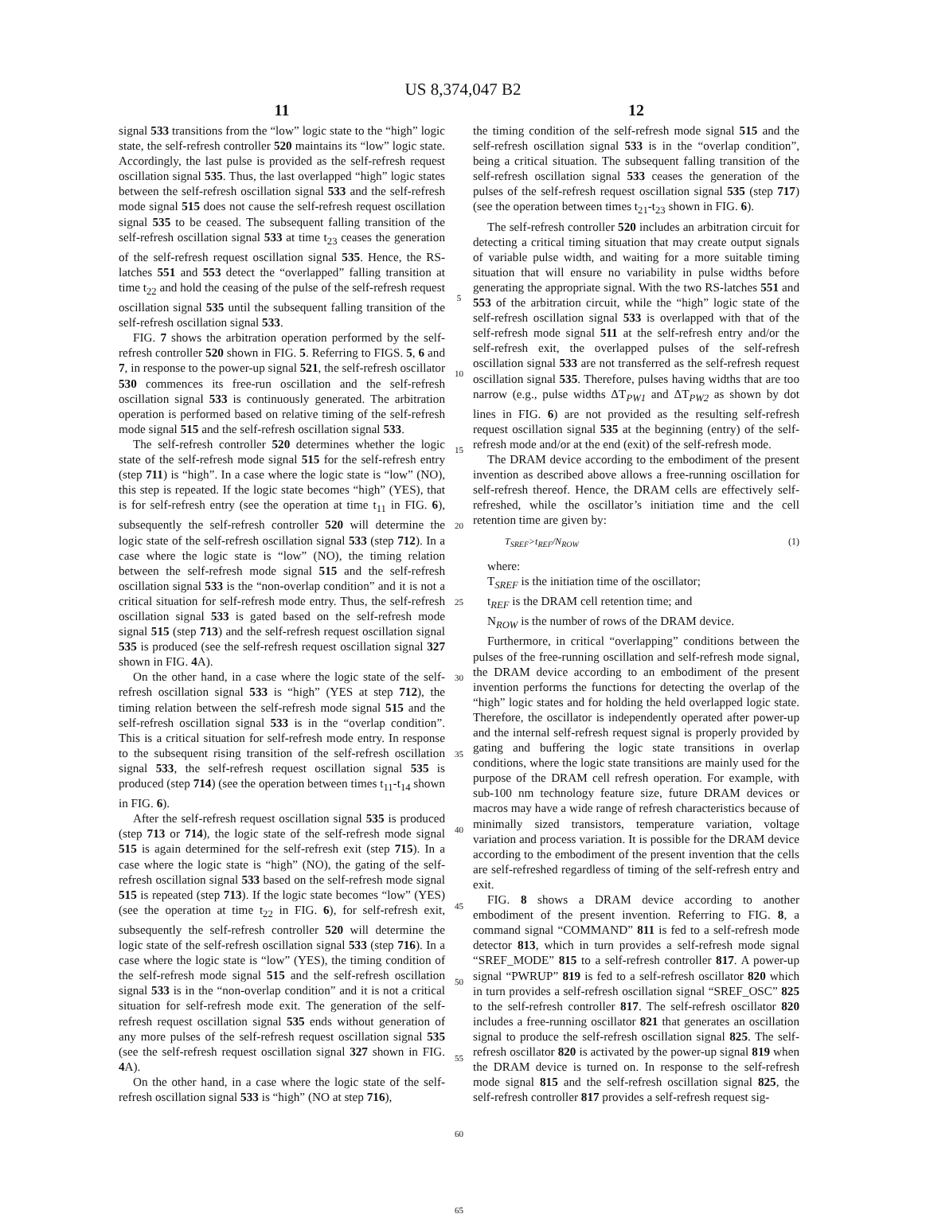US 8,374,047 B2
11
signal 533 transitions from the “low” logic state to the “high” logic state, the self-refresh controller 520 maintains its “low” logic state. Accordingly, the last pulse is provided as the self-refresh request oscillation signal 535. Thus, the last overlapped “high” logic states between the self-refresh oscillation signal 533 and the self-refresh mode signal 515 does not cause the self-refresh request oscillation signal 535 to be ceased. The subsequent falling transition of the self-refresh oscillation signal 533 at time t<sub>23</sub> ceases the generation of the self-refresh request oscillation signal 535. Hence, the RS-latches 551 and 553 detect the “overlapped” falling transition at time t<sub>22</sub> and hold the ceasing of the pulse of the self-refresh request oscillation signal 535 until the subsequent falling transition of the self-refresh oscillation signal 533.
FIG. 7 shows the arbitration operation performed by the self-refresh controller 520 shown in FIG. 5. Referring to FIGS. 5, 6 and 7, in response to the power-up signal 521, the self-refresh oscillator 530 commences its free-run oscillation and the self-refresh oscillation signal 533 is continuously generated. The arbitration operation is performed based on relative timing of the self-refresh mode signal 515 and the self-refresh oscillation signal 533.
The self-refresh controller 520 determines whether the logic state of the self-refresh mode signal 515 for the self-refresh entry (step 711) is “high”. In a case where the logic state is “low” (NO), this step is repeated. If the logic state becomes “high” (YES), that is for self-refresh entry (see the operation at time t<sub>11</sub> in FIG. 6), subsequently the self-refresh controller 520 will determine the logic state of the self-refresh oscillation signal 533 (step 712). In a case where the logic state is “low” (NO), the timing relation between the self-refresh mode signal 515 and the self-refresh oscillation signal 533 is the “non-overlap condition” and it is not a critical situation for self-refresh mode entry. Thus, the self-refresh oscillation signal 533 is gated based on the self-refresh mode signal 515 (step 713) and the self-refresh request oscillation signal 535 is produced (see the self-refresh request oscillation signal 327 shown in FIG. 4 A).
On the other hand, in a case where the logic state of the self-refresh oscillation signal 533 is “high” (YES at step 712), the timing relation between the self-refresh mode signal 515 and the self-refresh oscillation signal 533 is in the “overlap condition”. This is a critical situation for self-refresh mode entry. In response to the subsequent rising transition of the self-refresh oscillation signal 533, the self-refresh request oscillation signal 535 is produced (step 714) (see the operation between times t<sub>11</sub>-t<sub>14</sub> shown in FIG. 6).
After the self-refresh request oscillation signal 535 is produced (step 713 or 714), the logic state of the self-refresh mode signal 515 is again determined for the self-refresh exit (step 715). In a case where the logic state is “high” (NO), the gating of the self-refresh oscillation signal 533 based on the self-refresh mode signal 515 is repeated (step 713). If the logic state becomes “low” (YES) (see the operation at time t<sub>22</sub> in FIG. 6), for self-refresh exit, subsequently the self-refresh controller 520 will determine the logic state of the self-refresh oscillation signal 533 (step 716). In a case where the logic state is “low” (YES), the timing condition of the self-refresh mode signal 515 and the self-refresh oscillation signal 533 is in the “non-overlap condition” and it is not a critical situation for self-refresh mode exit. The generation of the self-refresh request oscillation signal 535 ends without generation of any more pulses of the self-refresh request oscillation signal 535 (see the self-refresh request oscillation signal 327 shown in FIG. 4 A).
On the other hand, in a case where the logic state of the self-refresh oscillation signal 533 is “high” (NO at step 716),
5
10
15
20
25
30
35
40
45
50
55
60
65
12
the timing condition of the self-refresh mode signal 515 and the self-refresh oscillation signal 533 is in the “overlap condition”, being a critical situation. The subsequent falling transition of the self-refresh oscillation signal 533 ceases the generation of the pulses of the self-refresh request oscillation signal 535 (step 717) (see the operation between times t<sub>21</sub>-t<sub>23</sub> shown in FIG. 6).
The self-refresh controller 520 includes an arbitration circuit for detecting a critical timing situation that may create output signals of variable pulse width, and waiting for a more suitable timing situation that will ensure no variability in pulse widths before generating the appropriate signal. With the two RS-latches 551 and 553 of the arbitration circuit, while the “high” logic state of the self-refresh oscillation signal 533 is overlapped with that of the self-refresh mode signal 511 at the self-refresh entry and/or the self-refresh exit, the overlapped pulses of the self-refresh oscillation signal 533 are not transferred as the self-refresh request oscillation signal 535. Therefore, pulses having widths that are too narrow (e.g., pulse widths ΔT<sub>PW1</sub> and ΔT<sub>PW2</sub> as shown by dot lines in FIG. 6) are not provided as the resulting self-refresh request oscillation signal 535 at the beginning (entry) of the self-refresh mode and/or at the end (exit) of the self-refresh mode.
The DRAM device according to the embodiment of the present invention as described above allows a free-running oscillation for self-refresh thereof. Hence, the DRAM cells are effectively self-refreshed, while the oscillator’s initiation time and the cell retention time are given by:
T<sub>SREF</sub>>t<sub>REF</sub>/N<sub>ROW</sub> (1)
where:
T<sub>SREF</sub> is the initiation time of the oscillator;
t<sub>REF</sub> is the DRAM cell retention time; and
N<sub>ROW</sub> is the number of rows of the DRAM device.
Furthermore, in critical “overlapping” conditions between the pulses of the free-running oscillation and self-refresh mode signal, the DRAM device according to an embodiment of the present invention performs the functions for detecting the overlap of the “high” logic states and for holding the held overlapped logic state. Therefore, the oscillator is independently operated after power-up and the internal self-refresh request signal is properly provided by gating and buffering the logic state transitions in overlap conditions, where the logic state transitions are mainly used for the purpose of the DRAM cell refresh operation. For example, with sub-100 nm technology feature size, future DRAM devices or macros may have a wide range of refresh characteristics because of minimally sized transistors, temperature variation, voltage variation and process variation. It is possible for the DRAM device according to the embodiment of the present invention that the cells are self-refreshed regardless of timing of the self-refresh entry and exit.
FIG. 8 shows a DRAM device according to another embodiment of the present invention. Referring to FIG. 8, a command signal “COMMAND” 811 is fed to a self-refresh mode detector 813, which in turn provides a self-refresh mode signal “SREF_MODE” 815 to a self-refresh controller 817. A power-up signal “PWRUP” 819 is fed to a self-refresh oscillator 820 which in turn provides a self-refresh oscillation signal “SREF_OSC” 825 to the self-refresh controller 817. The self-refresh oscillator 820 includes a free-running oscillator 821 that generates an oscillation signal to produce the self-refresh oscillation signal 825. The self-refresh oscillator 820 is activated by the power-up signal 819 when the DRAM device is turned on. In response to the self-refresh mode signal 815 and the self-refresh oscillation signal 825, the self-refresh controller 817 provides a self-refresh request sig-